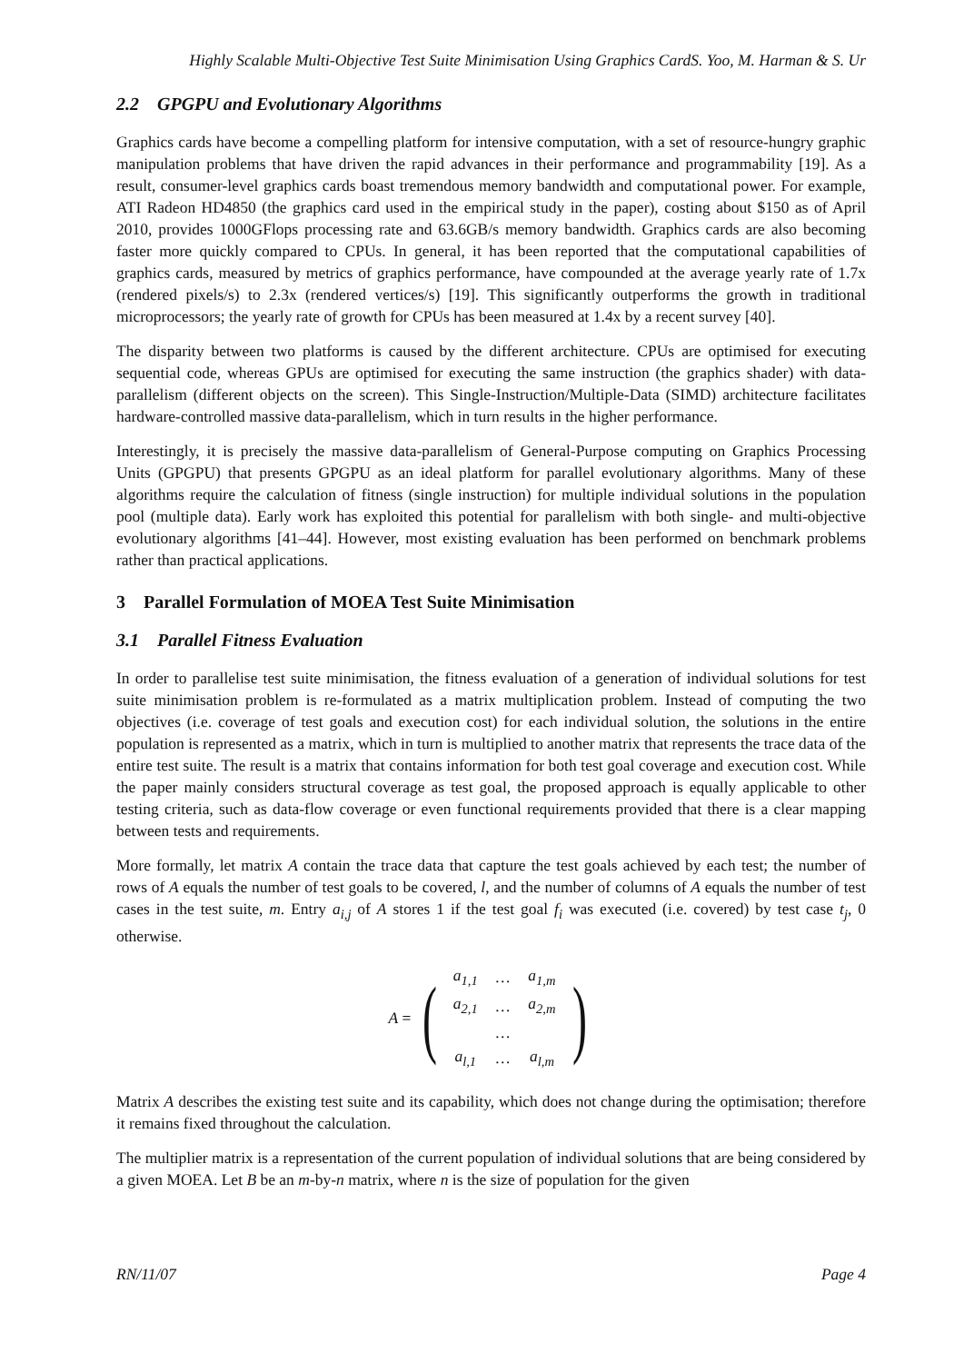Highly Scalable Multi-Objective Test Suite Minimisation Using Graphics CardS. Yoo, M. Harman & S. Ur
2.2 GPGPU and Evolutionary Algorithms
Graphics cards have become a compelling platform for intensive computation, with a set of resource-hungry graphic manipulation problems that have driven the rapid advances in their performance and programmability [19]. As a result, consumer-level graphics cards boast tremendous memory bandwidth and computational power. For example, ATI Radeon HD4850 (the graphics card used in the empirical study in the paper), costing about $150 as of April 2010, provides 1000GFlops processing rate and 63.6GB/s memory bandwidth. Graphics cards are also becoming faster more quickly compared to CPUs. In general, it has been reported that the computational capabilities of graphics cards, measured by metrics of graphics performance, have compounded at the average yearly rate of 1.7x (rendered pixels/s) to 2.3x (rendered vertices/s) [19]. This significantly outperforms the growth in traditional microprocessors; the yearly rate of growth for CPUs has been measured at 1.4x by a recent survey [40].
The disparity between two platforms is caused by the different architecture. CPUs are optimised for executing sequential code, whereas GPUs are optimised for executing the same instruction (the graphics shader) with data-parallelism (different objects on the screen). This Single-Instruction/Multiple-Data (SIMD) architecture facilitates hardware-controlled massive data-parallelism, which in turn results in the higher performance.
Interestingly, it is precisely the massive data-parallelism of General-Purpose computing on Graphics Processing Units (GPGPU) that presents GPGPU as an ideal platform for parallel evolutionary algorithms. Many of these algorithms require the calculation of fitness (single instruction) for multiple individual solutions in the population pool (multiple data). Early work has exploited this potential for parallelism with both single- and multi-objective evolutionary algorithms [41–44]. However, most existing evaluation has been performed on benchmark problems rather than practical applications.
3 Parallel Formulation of MOEA Test Suite Minimisation
3.1 Parallel Fitness Evaluation
In order to parallelise test suite minimisation, the fitness evaluation of a generation of individual solutions for test suite minimisation problem is re-formulated as a matrix multiplication problem. Instead of computing the two objectives (i.e. coverage of test goals and execution cost) for each individual solution, the solutions in the entire population is represented as a matrix, which in turn is multiplied to another matrix that represents the trace data of the entire test suite. The result is a matrix that contains information for both test goal coverage and execution cost. While the paper mainly considers structural coverage as test goal, the proposed approach is equally applicable to other testing criteria, such as data-flow coverage or even functional requirements provided that there is a clear mapping between tests and requirements.
More formally, let matrix A contain the trace data that capture the test goals achieved by each test; the number of rows of A equals the number of test goals to be covered, l, and the number of columns of A equals the number of test cases in the test suite, m. Entry a<sub>i,j</sub> of A stores 1 if the test goal f<sub>i</sub> was executed (i.e. covered) by test case t<sub>j</sub>, 0 otherwise.
A =
(
| a<sub>1,1</sub> | … | a<sub>1,m</sub> |
| a<sub>2,1</sub> | … | a<sub>2,m</sub> |
| | … | |
| a<sub>l,1</sub> | … | a<sub>l,m</sub> |
)
Matrix A describes the existing test suite and its capability, which does not change during the optimisation; therefore it remains fixed throughout the calculation.
The multiplier matrix is a representation of the current population of individual solutions that are being considered by a given MOEA. Let B be an m-by-n matrix, where n is the size of population for the given
RN/11/07 Page 4